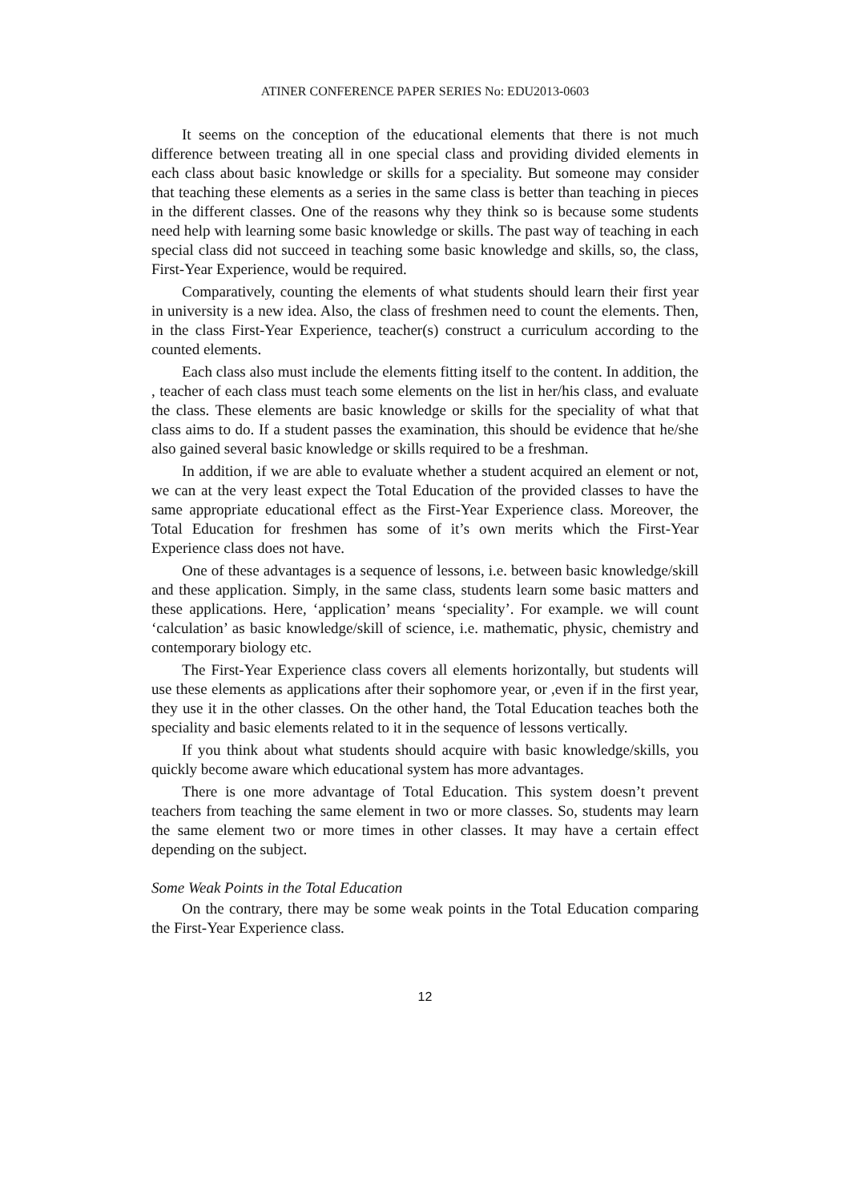ATINER CONFERENCE PAPER SERIES No: EDU2013-0603
It seems on the conception of the educational elements that there is not much difference between treating all in one special class and providing divided elements in each class about basic knowledge or skills for a speciality. But someone may consider that teaching these elements as a series in the same class is better than teaching in pieces in the different classes. One of the reasons why they think so is because some students need help with learning some basic knowledge or skills. The past way of teaching in each special class did not succeed in teaching some basic knowledge and skills, so, the class, First-Year Experience, would be required.
Comparatively, counting the elements of what students should learn their first year in university is a new idea. Also, the class of freshmen need to count the elements. Then, in the class First-Year Experience, teacher(s) construct a curriculum according to the counted elements.
Each class also must include the elements fitting itself to the content. In addition, the , teacher of each class must teach some elements on the list in her/his class, and evaluate the class. These elements are basic knowledge or skills for the speciality of what that class aims to do. If a student passes the examination, this should be evidence that he/she also gained several basic knowledge or skills required to be a freshman.
In addition, if we are able to evaluate whether a student acquired an element or not, we can at the very least expect the Total Education of the provided classes to have the same appropriate educational effect as the First-Year Experience class. Moreover, the Total Education for freshmen has some of it’s own merits which the First-Year Experience class does not have.
One of these advantages is a sequence of lessons, i.e. between basic knowledge/skill and these application. Simply, in the same class, students learn some basic matters and these applications. Here, ‘application’ means ‘speciality’. For example. we will count ‘calculation’ as basic knowledge/skill of science, i.e. mathematic, physic, chemistry and contemporary biology etc.
The First-Year Experience class covers all elements horizontally, but students will use these elements as applications after their sophomore year, or ,even if in the first year, they use it in the other classes. On the other hand, the Total Education teaches both the speciality and basic elements related to it in the sequence of lessons vertically.
If you think about what students should acquire with basic knowledge/skills, you quickly become aware which educational system has more advantages.
There is one more advantage of Total Education. This system doesn’t prevent teachers from teaching the same element in two or more classes. So, students may learn the same element two or more times in other classes. It may have a certain effect depending on the subject.
Some Weak Points in the Total Education
On the contrary, there may be some weak points in the Total Education comparing the First-Year Experience class.
12